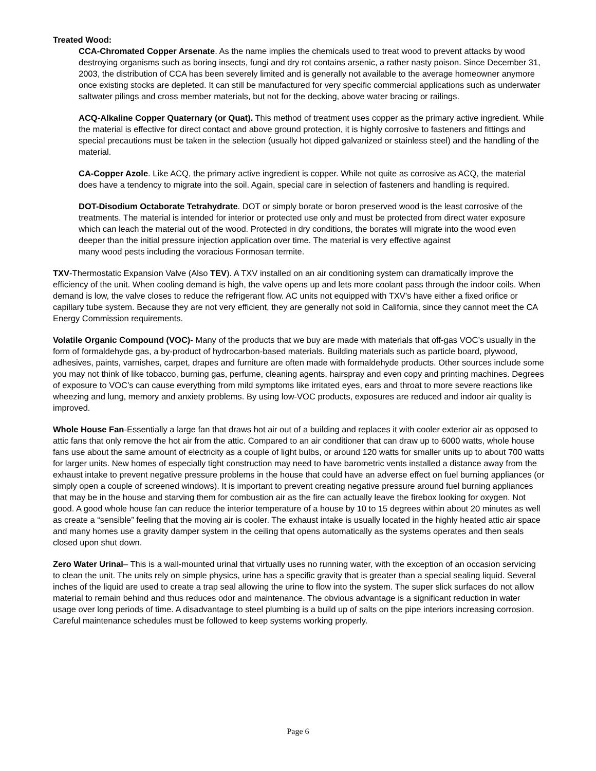Treated Wood:
CCA-Chromated Copper Arsenate. As the name implies the chemicals used to treat wood to prevent attacks by wood destroying organisms such as boring insects, fungi and dry rot contains arsenic, a rather nasty poison. Since December 31, 2003, the distribution of CCA has been severely limited and is generally not available to the average homeowner anymore once existing stocks are depleted. It can still be manufactured for very specific commercial applications such as underwater saltwater pilings and cross member materials, but not for the decking, above water bracing or railings.
ACQ-Alkaline Copper Quaternary (or Quat). This method of treatment uses copper as the primary active ingredient. While the material is effective for direct contact and above ground protection, it is highly corrosive to fasteners and fittings and special precautions must be taken in the selection (usually hot dipped galvanized or stainless steel) and the handling of the material.
CA-Copper Azole. Like ACQ, the primary active ingredient is copper. While not quite as corrosive as ACQ, the material does have a tendency to migrate into the soil. Again, special care in selection of fasteners and handling is required.
DOT-Disodium Octaborate Tetrahydrate. DOT or simply borate or boron preserved wood is the least corrosive of the treatments. The material is intended for interior or protected use only and must be protected from direct water exposure which can leach the material out of the wood. Protected in dry conditions, the borates will migrate into the wood even deeper than the initial pressure injection application over time. The material is very effective against
many wood pests including the voracious Formosan termite.
TXV-Thermostatic Expansion Valve (Also TEV). A TXV installed on an air conditioning system can dramatically improve the efficiency of the unit. When cooling demand is high, the valve opens up and lets more coolant pass through the indoor coils. When demand is low, the valve closes to reduce the refrigerant flow. AC units not equipped with TXV’s have either a fixed orifice or capillary tube system. Because they are not very efficient, they are generally not sold in California, since they cannot meet the CA Energy Commission requirements.
Volatile Organic Compound (VOC)- Many of the products that we buy are made with materials that off-gas VOC’s usually in the form of formaldehyde gas, a by-product of hydrocarbon-based materials. Building materials such as particle board, plywood, adhesives, paints, varnishes, carpet, drapes and furniture are often made with formaldehyde products. Other sources include some you may not think of like tobacco, burning gas, perfume, cleaning agents, hairspray and even copy and printing machines. Degrees of exposure to VOC’s can cause everything from mild symptoms like irritated eyes, ears and throat to more severe reactions like wheezing and lung, memory and anxiety problems. By using low-VOC products, exposures are reduced and indoor air quality is improved.
Whole House Fan-Essentially a large fan that draws hot air out of a building and replaces it with cooler exterior air as opposed to attic fans that only remove the hot air from the attic. Compared to an air conditioner that can draw up to 6000 watts, whole house fans use about the same amount of electricity as a couple of light bulbs, or around 120 watts for smaller units up to about 700 watts for larger units. New homes of especially tight construction may need to have barometric vents installed a distance away from the exhaust intake to prevent negative pressure problems in the house that could have an adverse effect on fuel burning appliances (or simply open a couple of screened windows). It is important to prevent creating negative pressure around fuel burning appliances that may be in the house and starving them for combustion air as the fire can actually leave the firebox looking for oxygen. Not good. A good whole house fan can reduce the interior temperature of a house by 10 to 15 degrees within about 20 minutes as well as create a “sensible” feeling that the moving air is cooler. The exhaust intake is usually located in the highly heated attic air space and many homes use a gravity damper system in the ceiling that opens automatically as the systems operates and then seals closed upon shut down.
Zero Water Urinal– This is a wall-mounted urinal that virtually uses no running water, with the exception of an occasion servicing to clean the unit. The units rely on simple physics, urine has a specific gravity that is greater than a special sealing liquid. Several inches of the liquid are used to create a trap seal allowing the urine to flow into the system. The super slick surfaces do not allow material to remain behind and thus reduces odor and maintenance. The obvious advantage is a significant reduction in water usage over long periods of time. A disadvantage to steel plumbing is a build up of salts on the pipe interiors increasing corrosion. Careful maintenance schedules must be followed to keep systems working properly.
Page 6